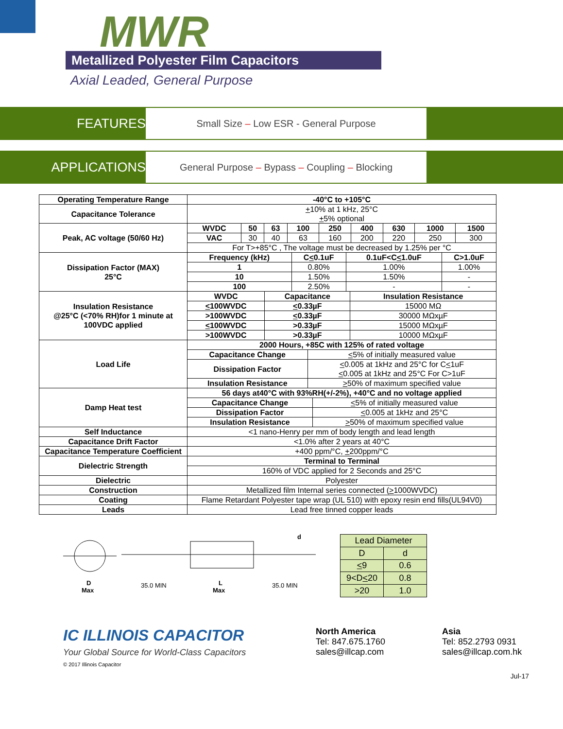MWR
Metallized Polyester Film Capacitors
Axial Leaded, General Purpose
FEATURES
Small Size – Low ESR - General Purpose
APPLICATIONS
General Purpose – Bypass – Coupling – Blocking
| Operating Temperature Range | -40°C to +105°C |
| Capacitance Tolerance | + 10% at 1 kHz, 25°C + 5% optional |
| Peak, AC voltage (50/60 Hz) | / WVDC / 50 / 63 / 100 / 250 / 400 / 630 / 1000 / 1500 / / VAC / 30 / 40 / 63 / 160 / 200 / 220 / 250 / 300 / / For T>+85°C , The voltage must be decreased by 1.25% per °C / / / / / / / / / |
| Dissipation Factor (MAX) 25°C | / Frequency (kHz) / C < 0.1uF / 0.1uF<C < 1.0uF / C>1.0uF / / 1 / 0.80% / 1.00% / 1.00% / / 10 / 1.50% / 1.50% / - / / 100 / 2.50% / - / - / |
| Insulation Resistance @25°C (<70% RH)for 1 minute at 100VDC applied | / WVDC / Capacitance / Insulation Resistance / / < 100WVDC / < 0.33µF / 15000 MΩ / / >100WVDC / < 0.33µF / 30000 MΩxµF / / < 100WVDC / >0.33µF / 15000 MΩxµF / / >100WVDC / >0.33µF / 10000 MΩxµF / |
| Load Life | / 2000 Hours, +85C with 125% of rated voltage / / / Capacitance Change / < 5% of initially measured value / / Dissipation Factor / < 0.005 at 1kHz and 25°C for C < 1uF < 0.005 at 1kHz and 25°C For C>1uF / / Insulation Resistance / > 50% of maximum specified value / |
| Damp Heat test | / 56 days at40°C with 93%RH(+/-2%), +40°C and no voltage applied / / / Capacitance Change / < 5% of initially measured value / / Dissipation Factor / < 0.005 at 1kHz and 25°C / / Insulation Resistance / > 50% of maximum specified value / |
| Self Inductance | <1 nano-Henry per mm of body length and lead length |
| Capacitance Drift Factor | <1.0% after 2 years at 40°C |
| Capacitance Temperature Coefficient | +400 ppm/°C, + 200ppm/°C |
| Dielectric Strength | / Terminal to Terminal / / 160% of VDC applied for 2 Seconds and 25°C / |
| Dielectric | Polyester |
| Construction | Metallized film Internal series connected ( > 1000WVDC) |
| Coating | Flame Retardant Polyester tape wrap (UL 510) with epoxy resin end fills(UL94V0) |
| Leads | Lead free tinned copper leads |
D
Max
35.0 MIN
L
Max
35.0 MIN
d
| Lead Diameter | |
| D | d |
| < 9 | 0.6 |
| 9<D < 20 | 0.8 |
| >20 | 1.0 |
IC ILLINOIS CAPACITOR
Your Global Source for World-Class Capacitors
© 2017 Illinois Capacitor
North America
Tel: 847.675.1760
sales@illcap.com
Asia
Tel: 852.2793 0931
sales@illcap.com.hk
Jul-17